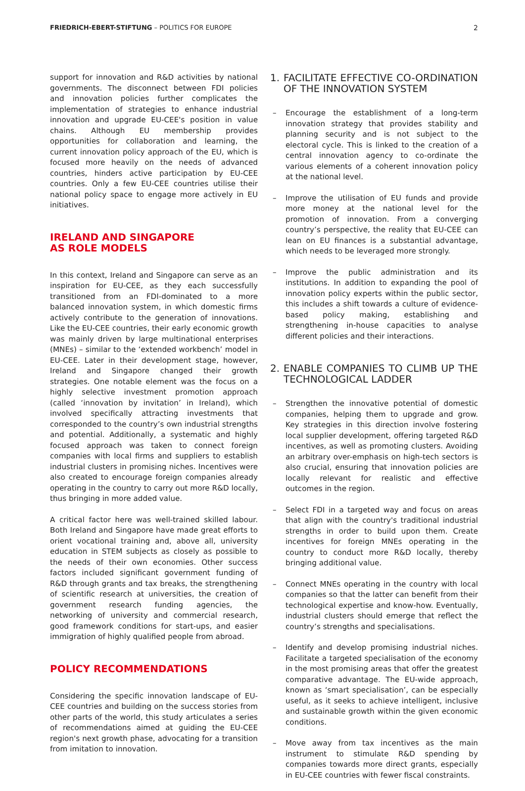FRIEDRICH-EBERT-STIFTUNG – POLITICS FOR EUROPE
2
support for innovation and R&D activities by national governments. The disconnect between FDI policies and innovation policies further complicates the implementation of strategies to enhance industrial innovation and upgrade EU-CEE's position in value chains. Although EU membership provides opportunities for collaboration and learning, the current innovation policy approach of the EU, which is focused more heavily on the needs of advanced countries, hinders active participation by EU-CEE countries. Only a few EU-CEE countries utilise their national policy space to engage more actively in EU initiatives.
IRELAND AND SINGAPORE
AS ROLE MODELS
In this context, Ireland and Singapore can serve as an inspiration for EU-CEE, as they each successfully transitioned from an FDI-dominated to a more balanced innovation system, in which domestic firms actively contribute to the generation of innovations. Like the EU-CEE countries, their early economic growth was mainly driven by large multinational enterprises (MNEs) – similar to the ‘extended workbench’ model in EU-CEE. Later in their development stage, however, Ireland and Singapore changed their growth strategies. One notable element was the focus on a highly selective investment promotion approach (called ‘innovation by invitation’ in Ireland), which involved specifically attracting investments that corresponded to the country’s own industrial strengths and potential. Additionally, a systematic and highly focused approach was taken to connect foreign companies with local firms and suppliers to establish industrial clusters in promising niches. Incentives were also created to encourage foreign companies already operating in the country to carry out more R&D locally, thus bringing in more added value.
A critical factor here was well-trained skilled labour. Both Ireland and Singapore have made great efforts to orient vocational training and, above all, university education in STEM subjects as closely as possible to the needs of their own economies. Other success factors included significant government funding of R&D through grants and tax breaks, the strengthening of scientific research at universities, the creation of government research funding agencies, the networking of university and commercial research, good framework conditions for start-ups, and easier immigration of highly qualified people from abroad.
POLICY RECOMMENDATIONS
Considering the specific innovation landscape of EU-CEE countries and building on the success stories from other parts of the world, this study articulates a series of recommendations aimed at guiding the EU-CEE region's next growth phase, advocating for a transition from imitation to innovation.
1. FACILITATE EFFECTIVE CO-ORDINATION OF THE INNOVATION SYSTEM
– Encourage the establishment of a long-term innovation strategy that provides stability and planning security and is not subject to the electoral cycle. This is linked to the creation of a central innovation agency to co-ordinate the various elements of a coherent innovation policy at the national level.
– Improve the utilisation of EU funds and provide more money at the national level for the promotion of innovation. From a converging country’s perspective, the reality that EU-CEE can lean on EU finances is a substantial advantage, which needs to be leveraged more strongly.
– Improve the public administration and its institutions. In addition to expanding the pool of innovation policy experts within the public sector, this includes a shift towards a culture of evidence-based policy making, establishing and strengthening in-house capacities to analyse different policies and their interactions.
2. ENABLE COMPANIES TO CLIMB UP THE TECHNOLOGICAL LADDER
– Strengthen the innovative potential of domestic companies, helping them to upgrade and grow. Key strategies in this direction involve fostering local supplier development, offering targeted R&D incentives, as well as promoting clusters. Avoiding an arbitrary over-emphasis on high-tech sectors is also crucial, ensuring that innovation policies are locally relevant for realistic and effective outcomes in the region.
– Select FDI in a targeted way and focus on areas that align with the country's traditional industrial strengths in order to build upon them. Create incentives for foreign MNEs operating in the country to conduct more R&D locally, thereby bringing additional value.
– Connect MNEs operating in the country with local companies so that the latter can benefit from their technological expertise and know-how. Eventually, industrial clusters should emerge that reflect the country’s strengths and specialisations.
– Identify and develop promising industrial niches. Facilitate a targeted specialisation of the economy in the most promising areas that offer the greatest comparative advantage. The EU-wide approach, known as ‘smart specialisation’, can be especially useful, as it seeks to achieve intelligent, inclusive and sustainable growth within the given economic conditions.
– Move away from tax incentives as the main instrument to stimulate R&D spending by companies towards more direct grants, especially in EU-CEE countries with fewer fiscal constraints.